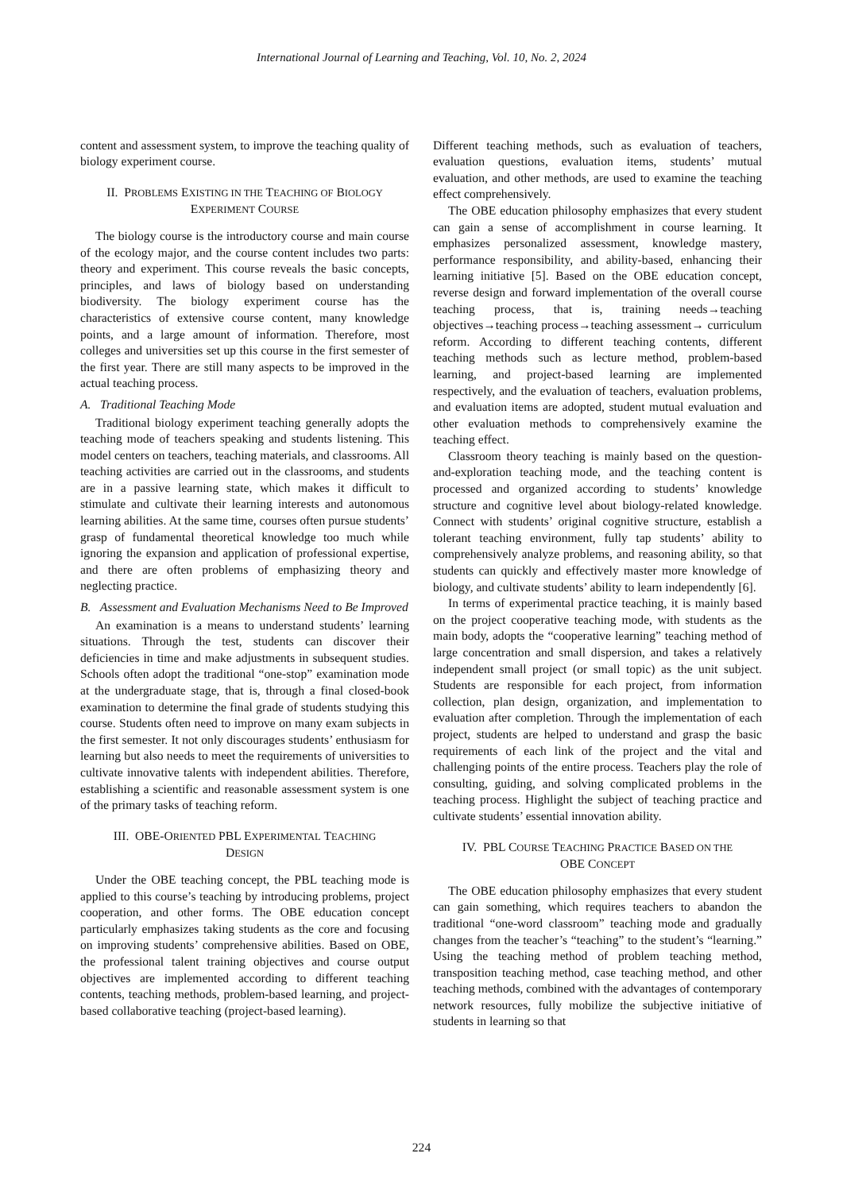International Journal of Learning and Teaching, Vol. 10, No. 2, 2024
content and assessment system, to improve the teaching quality of biology experiment course.
II. PROBLEMS EXISTING IN THE TEACHING OF BIOLOGY
EXPERIMENT COURSE
The biology course is the introductory course and main course of the ecology major, and the course content includes two parts: theory and experiment. This course reveals the basic concepts, principles, and laws of biology based on understanding biodiversity. The biology experiment course has the characteristics of extensive course content, many knowledge points, and a large amount of information. Therefore, most colleges and universities set up this course in the first semester of the first year. There are still many aspects to be improved in the actual teaching process.
A. Traditional Teaching Mode
Traditional biology experiment teaching generally adopts the teaching mode of teachers speaking and students listening. This model centers on teachers, teaching materials, and classrooms. All teaching activities are carried out in the classrooms, and students are in a passive learning state, which makes it difficult to stimulate and cultivate their learning interests and autonomous learning abilities. At the same time, courses often pursue students’ grasp of fundamental theoretical knowledge too much while ignoring the expansion and application of professional expertise, and there are often problems of emphasizing theory and neglecting practice.
B. Assessment and Evaluation Mechanisms Need to Be Improved
An examination is a means to understand students’ learning situations. Through the test, students can discover their deficiencies in time and make adjustments in subsequent studies. Schools often adopt the traditional “one-stop” examination mode at the undergraduate stage, that is, through a final closed-book examination to determine the final grade of students studying this course. Students often need to improve on many exam subjects in the first semester. It not only discourages students’ enthusiasm for learning but also needs to meet the requirements of universities to cultivate innovative talents with independent abilities. Therefore, establishing a scientific and reasonable assessment system is one of the primary tasks of teaching reform.
III. OBE-ORIENTED PBL EXPERIMENTAL TEACHING
DESIGN
Under the OBE teaching concept, the PBL teaching mode is applied to this course’s teaching by introducing problems, project cooperation, and other forms. The OBE education concept particularly emphasizes taking students as the core and focusing on improving students’ comprehensive abilities. Based on OBE, the professional talent training objectives and course output objectives are implemented according to different teaching contents, teaching methods, problem-based learning, and project-based collaborative teaching (project-based learning).
Different teaching methods, such as evaluation of teachers, evaluation questions, evaluation items, students’ mutual evaluation, and other methods, are used to examine the teaching effect comprehensively.
The OBE education philosophy emphasizes that every student can gain a sense of accomplishment in course learning. It emphasizes personalized assessment, knowledge mastery, performance responsibility, and ability-based, enhancing their learning initiative [5]. Based on the OBE education concept, reverse design and forward implementation of the overall course teaching process, that is, training needs→teaching objectives→teaching process→teaching assessment→ curriculum reform. According to different teaching contents, different teaching methods such as lecture method, problem-based learning, and project-based learning are implemented respectively, and the evaluation of teachers, evaluation problems, and evaluation items are adopted, student mutual evaluation and other evaluation methods to comprehensively examine the teaching effect.
Classroom theory teaching is mainly based on the question-and-exploration teaching mode, and the teaching content is processed and organized according to students’ knowledge structure and cognitive level about biology-related knowledge. Connect with students’ original cognitive structure, establish a tolerant teaching environment, fully tap students’ ability to comprehensively analyze problems, and reasoning ability, so that students can quickly and effectively master more knowledge of biology, and cultivate students’ ability to learn independently [6].
In terms of experimental practice teaching, it is mainly based on the project cooperative teaching mode, with students as the main body, adopts the “cooperative learning” teaching method of large concentration and small dispersion, and takes a relatively independent small project (or small topic) as the unit subject. Students are responsible for each project, from information collection, plan design, organization, and implementation to evaluation after completion. Through the implementation of each project, students are helped to understand and grasp the basic requirements of each link of the project and the vital and challenging points of the entire process. Teachers play the role of consulting, guiding, and solving complicated problems in the teaching process. Highlight the subject of teaching practice and cultivate students’ essential innovation ability.
IV. PBL COURSE TEACHING PRACTICE BASED ON THE
OBE CONCEPT
The OBE education philosophy emphasizes that every student can gain something, which requires teachers to abandon the traditional “one-word classroom” teaching mode and gradually changes from the teacher’s “teaching” to the student’s “learning.” Using the teaching method of problem teaching method, transposition teaching method, case teaching method, and other teaching methods, combined with the advantages of contemporary network resources, fully mobilize the subjective initiative of students in learning so that
224